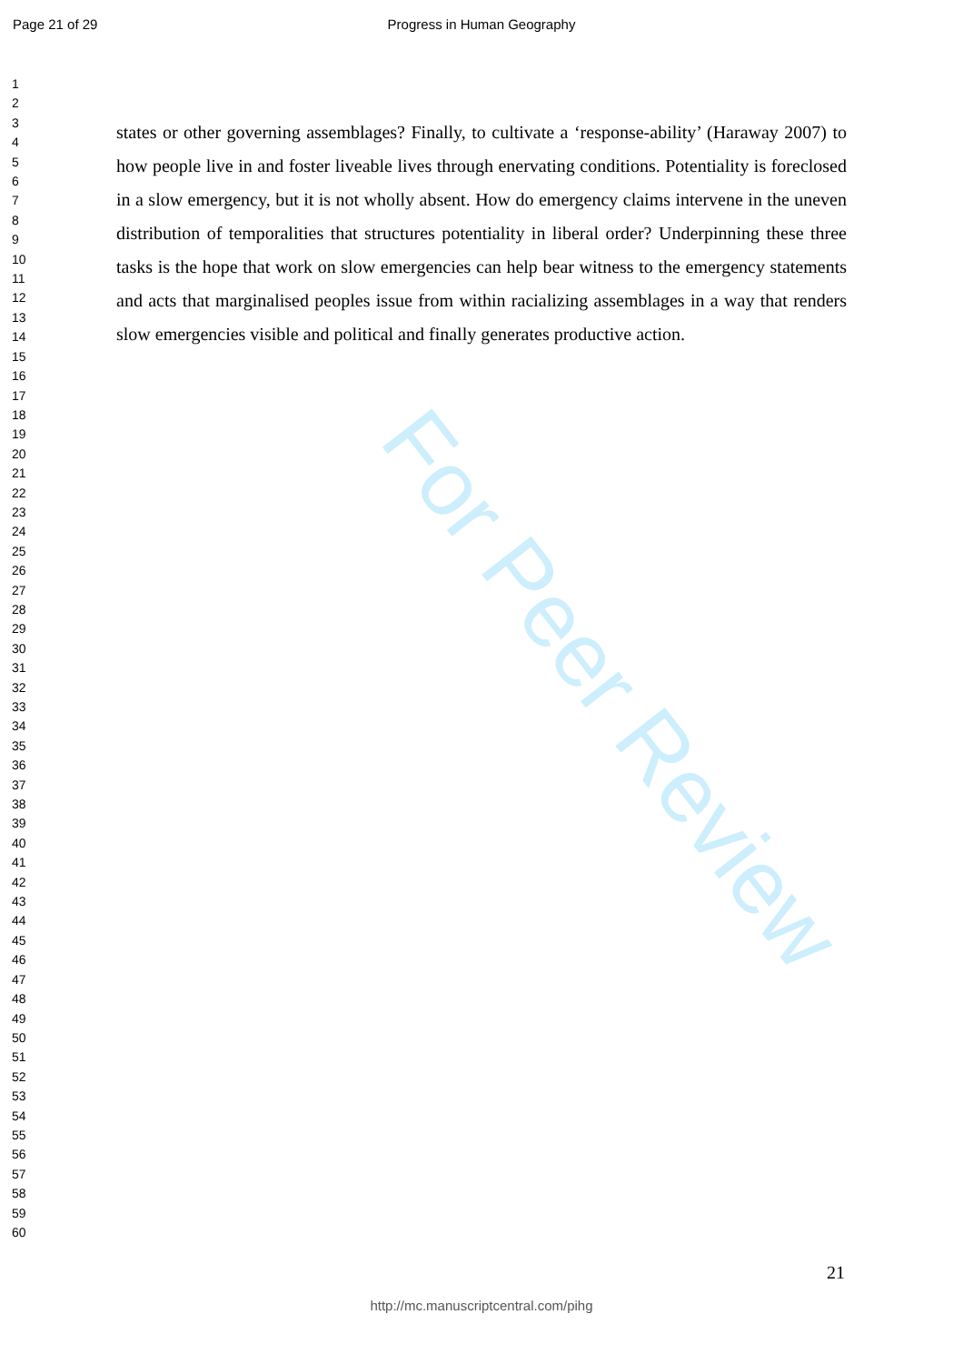Page 21 of 29
Progress in Human Geography
For Peer Review
1
2
3
4
5
6
7
8
9
10
11
12
13
14
15
16
17
18
19
20
21
22
23
24
25
26
27
28
29
30
31
32
33
34
35
36
37
38
39
40
41
42
43
44
45
46
47
48
49
50
51
52
53
54
55
56
57
58
59
60
states or other governing assemblages? Finally, to cultivate a ‘response-ability’ (Haraway 2007) to how people live in and foster liveable lives through enervating conditions. Potentiality is foreclosed in a slow emergency, but it is not wholly absent. How do emergency claims intervene in the uneven distribution of temporalities that structures potentiality in liberal order? Underpinning these three tasks is the hope that work on slow emergencies can help bear witness to the emergency statements and acts that marginalised peoples issue from within racializing assemblages in a way that renders slow emergencies visible and political and finally generates productive action.
21
http://mc.manuscriptcentral.com/pihg